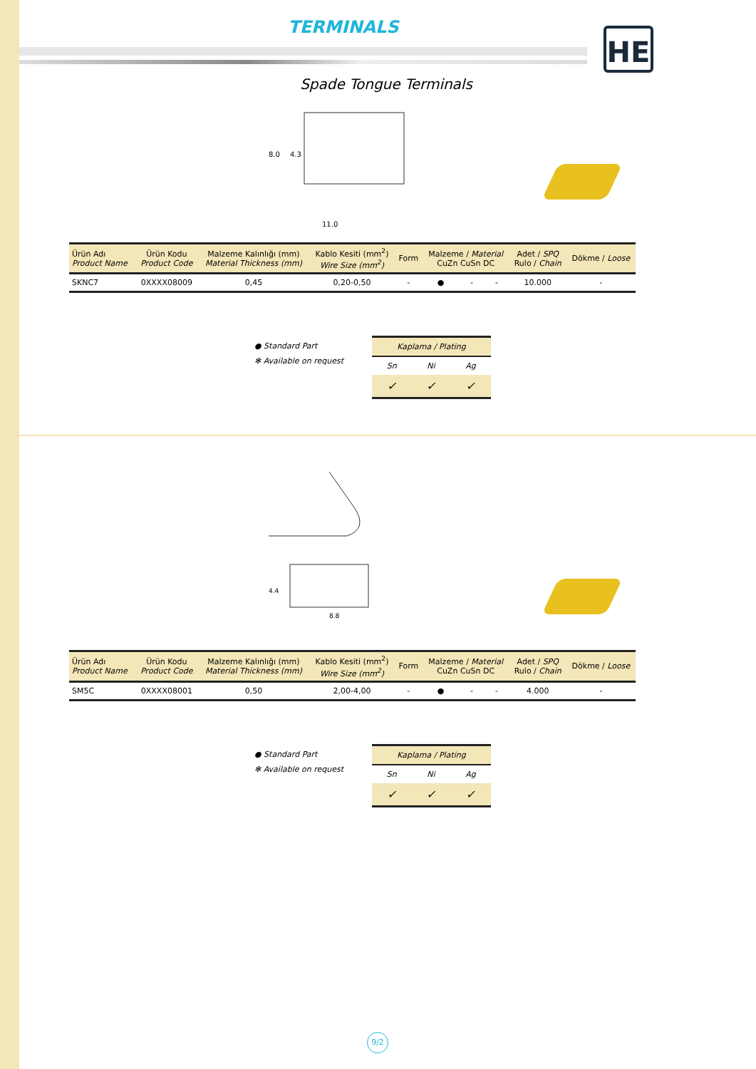TERMINALS
HE
Spade Tongue Terminals
11.0
8.0
4.3
| Ürün Adı Product Name | Ürün Kodu Product Code | Malzeme Kalınlığı (mm) Material Thickness (mm) | Kablo Kesiti (mm<sup>2</sup>) Wire Size (mm<sup>2</sup>) | Form | Malzeme / Material CuZn CuSn DC | | | Adet / SPQ Rulo / Chain | Dökme / Loose |
| --- | --- | --- | --- | --- | --- | --- | --- | --- | --- |
| SKNC7 | 0XXXX08009 | 0,45 | 0,20-0,50 | - | ● | - | - | 10.000 | - |
● Standard Part
✻ Available on request
| Kaplama / Plating | | |
| --- | --- | --- |
| Sn | Ni | Ag |
| ✓ | ✓ | ✓ |
8.8
4.4
| Ürün Adı Product Name | Ürün Kodu Product Code | Malzeme Kalınlığı (mm) Material Thickness (mm) | Kablo Kesiti (mm<sup>2</sup>) Wire Size (mm<sup>2</sup>) | Form | Malzeme / Material CuZn CuSn DC | | | Adet / SPQ Rulo / Chain | Dökme / Loose |
| --- | --- | --- | --- | --- | --- | --- | --- | --- | --- |
| SM5C | 0XXXX08001 | 0,50 | 2,00-4,00 | - | ● | - | - | 4.000 | - |
● Standard Part
✻ Available on request
| Kaplama / Plating | | |
| --- | --- | --- |
| Sn | Ni | Ag |
| ✓ | ✓ | ✓ |
9/2